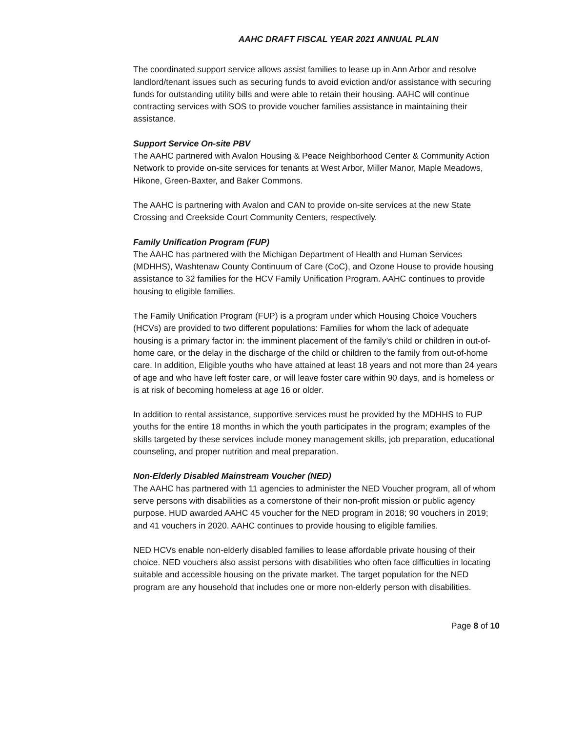AAHC DRAFT FISCAL YEAR 2021 ANNUAL PLAN
The coordinated support service allows assist families to lease up in Ann Arbor and resolve landlord/tenant issues such as securing funds to avoid eviction and/or assistance with securing funds for outstanding utility bills and were able to retain their housing. AAHC will continue contracting services with SOS to provide voucher families assistance in maintaining their assistance.
Support Service On-site PBV
The AAHC partnered with Avalon Housing & Peace Neighborhood Center & Community Action Network to provide on-site services for tenants at West Arbor, Miller Manor, Maple Meadows, Hikone, Green-Baxter, and Baker Commons.
The AAHC is partnering with Avalon and CAN to provide on-site services at the new State Crossing and Creekside Court Community Centers, respectively.
Family Unification Program (FUP)
The AAHC has partnered with the Michigan Department of Health and Human Services (MDHHS), Washtenaw County Continuum of Care (CoC), and Ozone House to provide housing assistance to 32 families for the HCV Family Unification Program. AAHC continues to provide housing to eligible families.
The Family Unification Program (FUP) is a program under which Housing Choice Vouchers (HCVs) are provided to two different populations: Families for whom the lack of adequate housing is a primary factor in: the imminent placement of the family’s child or children in out-of-home care, or the delay in the discharge of the child or children to the family from out-of-home care. In addition, Eligible youths who have attained at least 18 years and not more than 24 years of age and who have left foster care, or will leave foster care within 90 days, and is homeless or is at risk of becoming homeless at age 16 or older.
In addition to rental assistance, supportive services must be provided by the MDHHS to FUP youths for the entire 18 months in which the youth participates in the program; examples of the skills targeted by these services include money management skills, job preparation, educational counseling, and proper nutrition and meal preparation.
Non-Elderly Disabled Mainstream Voucher (NED)
The AAHC has partnered with 11 agencies to administer the NED Voucher program, all of whom serve persons with disabilities as a cornerstone of their non-profit mission or public agency purpose. HUD awarded AAHC 45 voucher for the NED program in 2018; 90 vouchers in 2019; and 41 vouchers in 2020. AAHC continues to provide housing to eligible families.
NED HCVs enable non-elderly disabled families to lease affordable private housing of their choice. NED vouchers also assist persons with disabilities who often face difficulties in locating suitable and accessible housing on the private market. The target population for the NED program are any household that includes one or more non-elderly person with disabilities.
Page 8 of 10